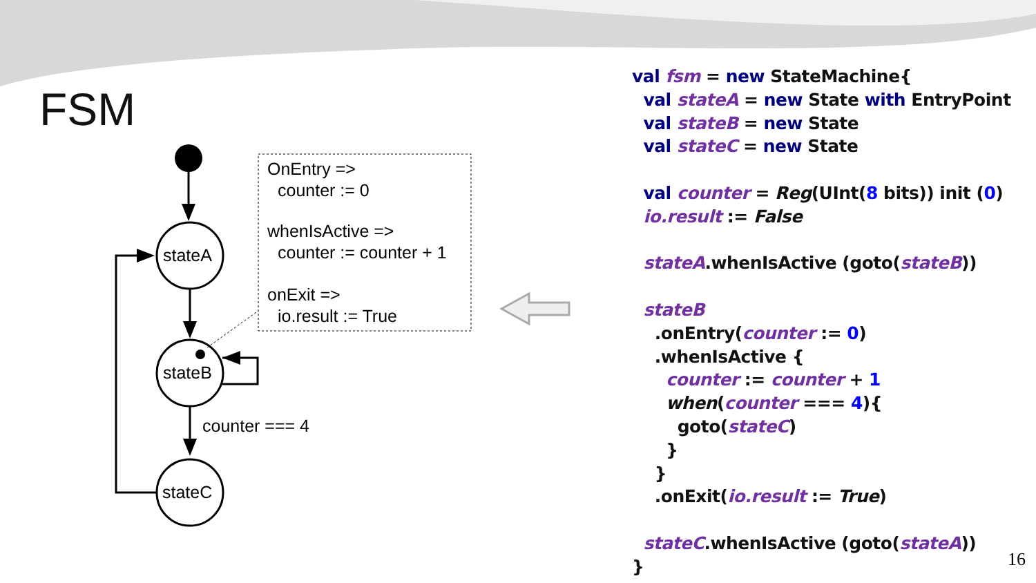FSM
stateA
stateB
counter === 4
stateC
OnEntry =>
counter := 0
whenIsActive =>
counter := counter + 1
onExit =>
io.result := True
val fsm = new StateMachine{ val stateA = new State with EntryPoint val stateB = new State val stateC = new State val counter = Reg(UInt(8 bits)) init (0) io.result := False stateA.whenIsActive (goto(stateB)) stateB .onEntry(counter := 0) .whenIsActive { counter := counter + 1 when(counter === 4){ goto(stateC) } } .onExit(io.result := True) stateC.whenIsActive (goto(stateA)) }
16